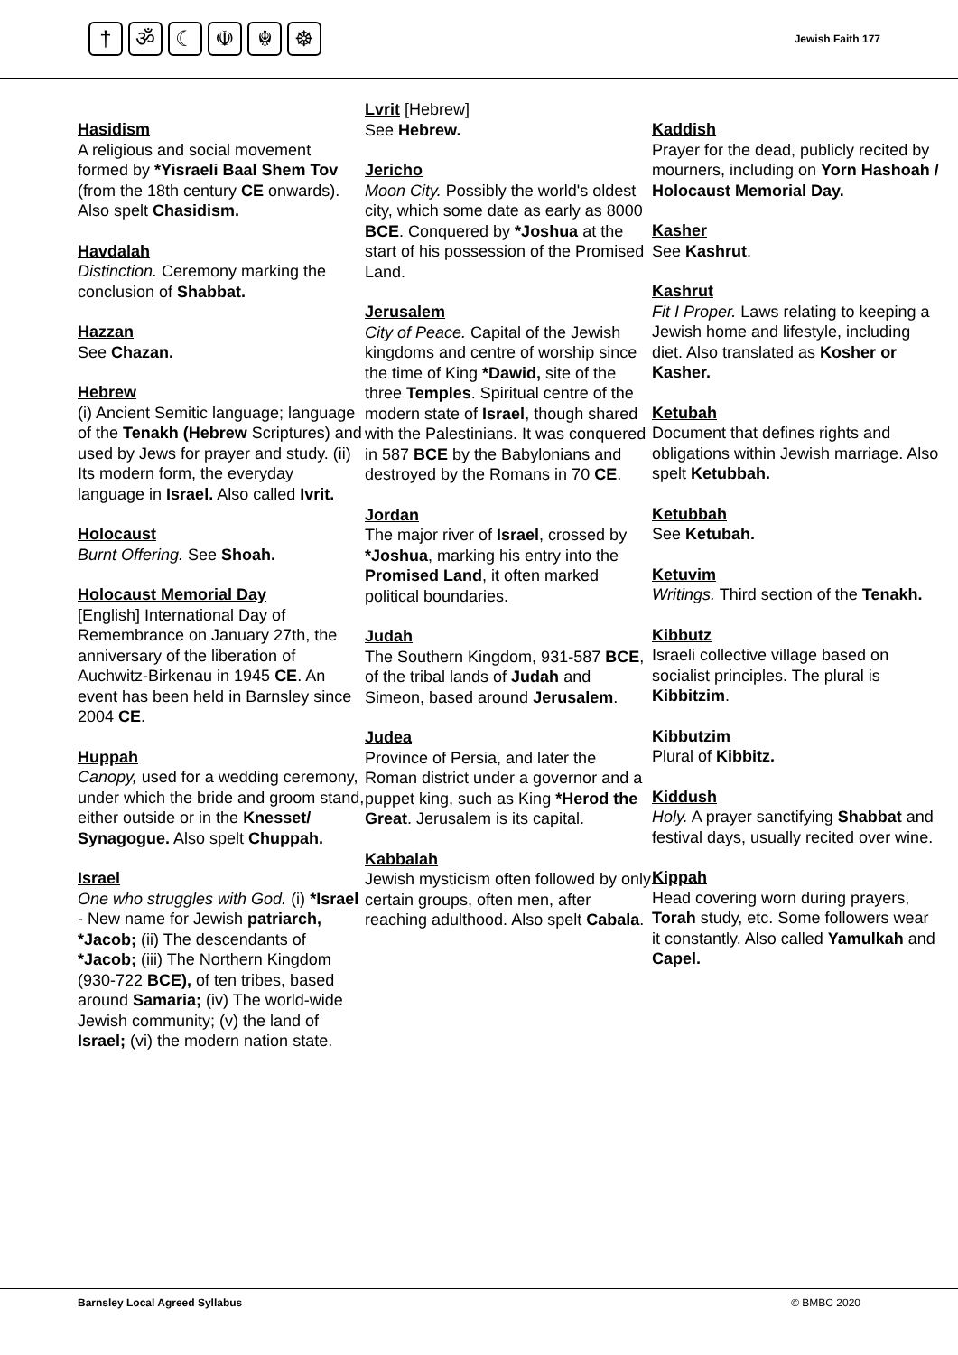† ॐ ☾ ☫ ☬ ☸
Jewish Faith 177
Hasidism
A religious and social movement formed by *Yisraeli Baal Shem Tov (from the 18th century CE onwards). Also spelt Chasidism.
Havdalah
Distinction. Ceremony marking the conclusion of Shabbat.
Hazzan
See Chazan.
Hebrew
(i) Ancient Semitic language; language of the Tenakh (Hebrew Scriptures) and used by Jews for prayer and study. (ii) Its modern form, the everyday language in Israel. Also called Ivrit.
Holocaust
Burnt Offering. See Shoah.
Holocaust Memorial Day
[English] International Day of Remembrance on January 27th, the anniversary of the liberation of Auchwitz-Birkenau in 1945 CE. An event has been held in Barnsley since 2004 CE.
Huppah
Canopy, used for a wedding ceremony, under which the bride and groom stand, either outside or in the Knesset/ Synagogue. Also spelt Chuppah.
Israel
One who struggles with God. (i) *Israel - New name for Jewish patriarch, *Jacob; (ii) The descendants of *Jacob; (iii) The Northern Kingdom (930-722 BCE), of ten tribes, based around Samaria; (iv) The world-wide Jewish community; (v) the land of Israel; (vi) the modern nation state.
Lvrit [Hebrew]
See Hebrew.
Jericho
Moon City. Possibly the world's oldest city, which some date as early as 8000 BCE. Conquered by *Joshua at the start of his possession of the Promised Land.
Jerusalem
City of Peace. Capital of the Jewish kingdoms and centre of worship since the time of King *Dawid, site of the three Temples. Spiritual centre of the modern state of Israel, though shared with the Palestinians. It was conquered in 587 BCE by the Babylonians and destroyed by the Romans in 70 CE.
Jordan
The major river of Israel, crossed by *Joshua, marking his entry into the Promised Land, it often marked political boundaries.
Judah
The Southern Kingdom, 931-587 BCE, of the tribal lands of Judah and Simeon, based around Jerusalem.
Judea
Province of Persia, and later the Roman district under a governor and a puppet king, such as King *Herod the Great. Jerusalem is its capital.
Kabbalah
Jewish mysticism often followed by only certain groups, often men, after reaching adulthood. Also spelt Cabala.
Kaddish
Prayer for the dead, publicly recited by mourners, including on Yorn Hashoah / Holocaust Memorial Day.
Kasher
See Kashrut.
Kashrut
Fit I Proper. Laws relating to keeping a Jewish home and lifestyle, including diet. Also translated as Kosher or Kasher.
Ketubah
Document that defines rights and obligations within Jewish marriage. Also spelt Ketubbah.
Ketubbah
See Ketubah.
Ketuvim
Writings. Third section of the Tenakh.
Kibbutz
Israeli collective village based on socialist principles. The plural is Kibbitzim.
Kibbutzim
Plural of Kibbitz.
Kiddush
Holy. A prayer sanctifying Shabbat and festival days, usually recited over wine.
Kippah
Head covering worn during prayers, Torah study, etc. Some followers wear it constantly. Also called Yamulkah and Capel.
Barnsley Local Agreed Syllabus © BMBC 2020